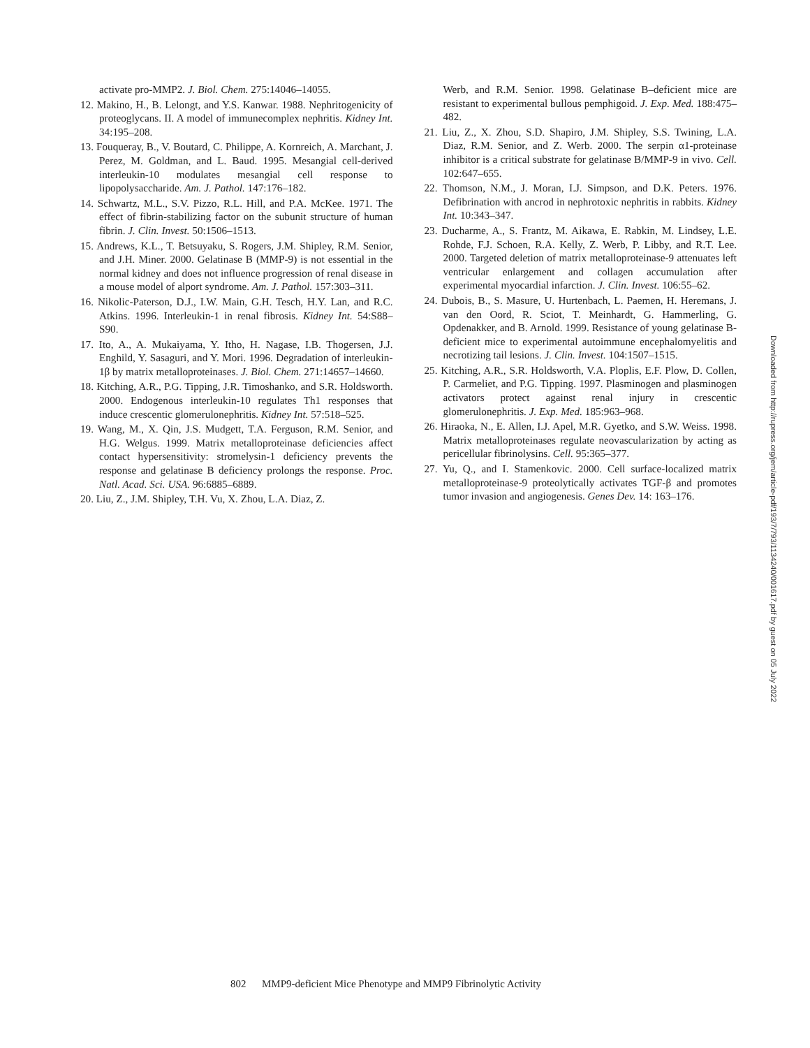activate pro-MMP2. J. Biol. Chem. 275:14046–14055.
12. Makino, H., B. Lelongt, and Y.S. Kanwar. 1988. Nephritogenicity of proteoglycans. II. A model of immunecomplex nephritis. Kidney Int. 34:195–208.
13. Fouqueray, B., V. Boutard, C. Philippe, A. Kornreich, A. Marchant, J. Perez, M. Goldman, and L. Baud. 1995. Mesangial cell-derived interleukin-10 modulates mesangial cell response to lipopolysaccharide. Am. J. Pathol. 147:176–182.
14. Schwartz, M.L., S.V. Pizzo, R.L. Hill, and P.A. McKee. 1971. The effect of fibrin-stabilizing factor on the subunit structure of human fibrin. J. Clin. Invest. 50:1506–1513.
15. Andrews, K.L., T. Betsuyaku, S. Rogers, J.M. Shipley, R.M. Senior, and J.H. Miner. 2000. Gelatinase B (MMP-9) is not essential in the normal kidney and does not influence progression of renal disease in a mouse model of alport syndrome. Am. J. Pathol. 157:303–311.
16. Nikolic-Paterson, D.J., I.W. Main, G.H. Tesch, H.Y. Lan, and R.C. Atkins. 1996. Interleukin-1 in renal fibrosis. Kidney Int. 54:S88–S90.
17. Ito, A., A. Mukaiyama, Y. Itho, H. Nagase, I.B. Thogersen, J.J. Enghild, Y. Sasaguri, and Y. Mori. 1996. Degradation of interleukin-1β by matrix metalloproteinases. J. Biol. Chem. 271:14657–14660.
18. Kitching, A.R., P.G. Tipping, J.R. Timoshanko, and S.R. Holdsworth. 2000. Endogenous interleukin-10 regulates Th1 responses that induce crescentic glomerulonephritis. Kidney Int. 57:518–525.
19. Wang, M., X. Qin, J.S. Mudgett, T.A. Ferguson, R.M. Senior, and H.G. Welgus. 1999. Matrix metalloproteinase deficiencies affect contact hypersensitivity: stromelysin-1 deficiency prevents the response and gelatinase B deficiency prolongs the response. Proc. Natl. Acad. Sci. USA. 96:6885–6889.
20. Liu, Z., J.M. Shipley, T.H. Vu, X. Zhou, L.A. Diaz, Z.
Werb, and R.M. Senior. 1998. Gelatinase B–deficient mice are resistant to experimental bullous pemphigoid. J. Exp. Med. 188:475–482.
21. Liu, Z., X. Zhou, S.D. Shapiro, J.M. Shipley, S.S. Twining, L.A. Diaz, R.M. Senior, and Z. Werb. 2000. The serpin α1-proteinase inhibitor is a critical substrate for gelatinase B/MMP-9 in vivo. Cell. 102:647–655.
22. Thomson, N.M., J. Moran, I.J. Simpson, and D.K. Peters. 1976. Defibrination with ancrod in nephrotoxic nephritis in rabbits. Kidney Int. 10:343–347.
23. Ducharme, A., S. Frantz, M. Aikawa, E. Rabkin, M. Lindsey, L.E. Rohde, F.J. Schoen, R.A. Kelly, Z. Werb, P. Libby, and R.T. Lee. 2000. Targeted deletion of matrix metalloproteinase-9 attenuates left ventricular enlargement and collagen accumulation after experimental myocardial infarction. J. Clin. Invest. 106:55–62.
24. Dubois, B., S. Masure, U. Hurtenbach, L. Paemen, H. Heremans, J. van den Oord, R. Sciot, T. Meinhardt, G. Hammerling, G. Opdenakker, and B. Arnold. 1999. Resistance of young gelatinase B-deficient mice to experimental autoimmune encephalomyelitis and necrotizing tail lesions. J. Clin. Invest. 104:1507–1515.
25. Kitching, A.R., S.R. Holdsworth, V.A. Ploplis, E.F. Plow, D. Collen, P. Carmeliet, and P.G. Tipping. 1997. Plasminogen and plasminogen activators protect against renal injury in crescentic glomerulonephritis. J. Exp. Med. 185:963–968.
26. Hiraoka, N., E. Allen, I.J. Apel, M.R. Gyetko, and S.W. Weiss. 1998. Matrix metalloproteinases regulate neovascularization by acting as pericellular fibrinolysins. Cell. 95:365–377.
27. Yu, Q., and I. Stamenkovic. 2000. Cell surface-localized matrix metalloproteinase-9 proteolytically activates TGF-β and promotes tumor invasion and angiogenesis. Genes Dev. 14: 163–176.
Downloaded from http://rupress.org/jem/article-pdf/193/7/793/1134240/001617.pdf by guest on 05 July 2022
802 MMP9-deficient Mice Phenotype and MMP9 Fibrinolytic Activity